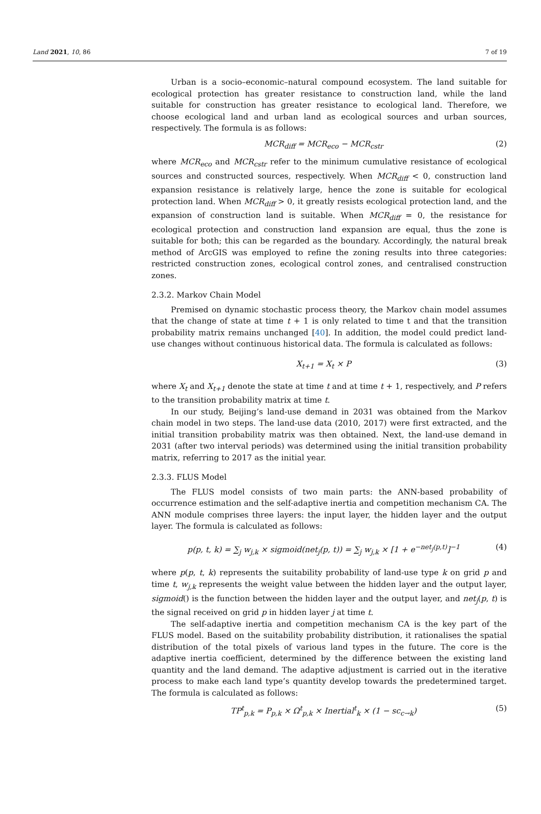Land 2021, 10, 86 7 of 19
Urban is a socio–economic–natural compound ecosystem. The land suitable for ecological protection has greater resistance to construction land, while the land suitable for construction has greater resistance to ecological land. Therefore, we choose ecological land and urban land as ecological sources and urban sources, respectively. The formula is as follows:
MCR<sub>diff</sub> = MCR<sub>eco</sub> − MCR<sub>cstr</sub> (2)
where MCR<sub>eco</sub> and MCR<sub>cstr</sub> refer to the minimum cumulative resistance of ecological sources and constructed sources, respectively. When MCR<sub>diff</sub> < 0, construction land expansion resistance is relatively large, hence the zone is suitable for ecological protection land. When MCR<sub>diff</sub> > 0, it greatly resists ecological protection land, and the expansion of construction land is suitable. When MCR<sub>diff</sub> = 0, the resistance for ecological protection and construction land expansion are equal, thus the zone is suitable for both; this can be regarded as the boundary. Accordingly, the natural break method of ArcGIS was employed to refine the zoning results into three categories: restricted construction zones, ecological control zones, and centralised construction zones.
2.3.2. Markov Chain Model
Premised on dynamic stochastic process theory, the Markov chain model assumes that the change of state at time t + 1 is only related to time t and that the transition probability matrix remains unchanged [40]. In addition, the model could predict land-use changes without continuous historical data. The formula is calculated as follows:
X<sub>t+1</sub> = X<sub>t</sub> × P (3)
where X<sub>t</sub> and X<sub>t+1</sub> denote the state at time t and at time t + 1, respectively, and P refers to the transition probability matrix at time t.
In our study, Beijing’s land-use demand in 2031 was obtained from the Markov chain model in two steps. The land-use data (2010, 2017) were first extracted, and the initial transition probability matrix was then obtained. Next, the land-use demand in 2031 (after two interval periods) was determined using the initial transition probability matrix, referring to 2017 as the initial year.
2.3.3. FLUS Model
The FLUS model consists of two main parts: the ANN-based probability of occurrence estimation and the self-adaptive inertia and competition mechanism CA. The ANN module comprises three layers: the input layer, the hidden layer and the output layer. The formula is calculated as follows:
p(p, t, k) = ∑<sub>j</sub> w<sub>j,k</sub> × sigmoid(net<sub>j</sub>(p, t)) = ∑<sub>j</sub> w<sub>j,k</sub> × [1 + e<sup>−net<sub>j</sub>(p,t)</sup>]<sup>−1</sup> (4)
where p(p, t, k) represents the suitability probability of land-use type k on grid p and time t, w<sub>j,k</sub> represents the weight value between the hidden layer and the output layer, sigmoid() is the function between the hidden layer and the output layer, and net<sub>j</sub>(p, t) is the signal received on grid p in hidden layer j at time t.
The self-adaptive inertia and competition mechanism CA is the key part of the FLUS model. Based on the suitability probability distribution, it rationalises the spatial distribution of the total pixels of various land types in the future. The core is the adaptive inertia coefficient, determined by the difference between the existing land quantity and the land demand. The adaptive adjustment is carried out in the iterative process to make each land type’s quantity develop towards the predetermined target. The formula is calculated as follows:
TP<sup>t</sup><sub>p,k</sub> = P<sub>p,k</sub> × Ω<sup>t</sup><sub>p,k</sub> × Inertial<sup>t</sup><sub>k</sub> × (1 − sc<sub>c→k</sub>) (5)